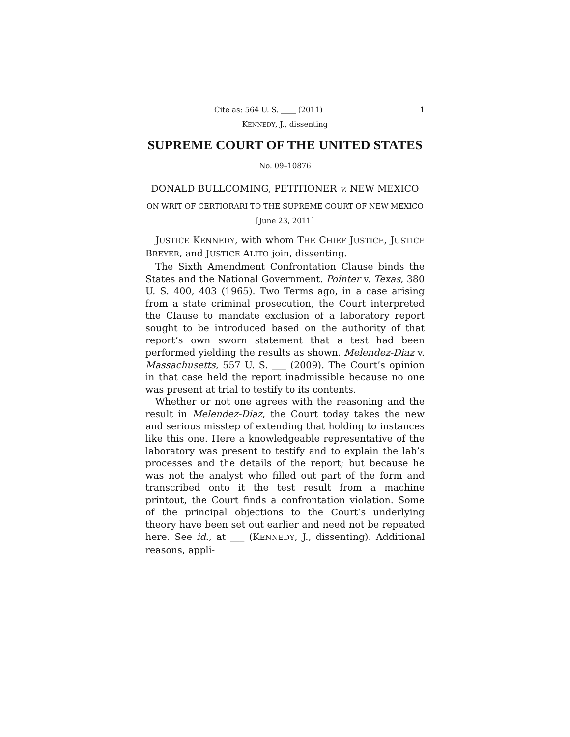Cite as: 564 U. S. ____ (2011) 1
KENNEDY, J., dissenting
SUPREME COURT OF THE UNITED STATES
No. 09–10876
DONALD BULLCOMING, PETITIONER v. NEW MEXICO
ON WRIT OF CERTIORARI TO THE SUPREME COURT OF NEW MEXICO
[June 23, 2011]
JUSTICE KENNEDY, with whom THE CHIEF JUSTICE, JUSTICE BREYER, and JUSTICE ALITO join, dissenting.
The Sixth Amendment Confrontation Clause binds the States and the National Government. Pointer v. Texas, 380 U. S. 400, 403 (1965). Two Terms ago, in a case arising from a state criminal prosecution, the Court interpreted the Clause to mandate exclusion of a laboratory report sought to be introduced based on the authority of that report’s own sworn statement that a test had been performed yielding the results as shown. Melendez-Diaz v. Massachusetts, 557 U. S. ___ (2009). The Court’s opinion in that case held the report inadmissible because no one was present at trial to testify to its contents.
Whether or not one agrees with the reasoning and the result in Melendez-Diaz, the Court today takes the new and serious misstep of extending that holding to instances like this one. Here a knowledgeable representative of the laboratory was present to testify and to explain the lab’s processes and the details of the report; but because he was not the analyst who filled out part of the form and transcribed onto it the test result from a machine printout, the Court finds a confrontation violation. Some of the principal objections to the Court’s underlying theory have been set out earlier and need not be repeated here. See id., at ___ (KENNEDY, J., dissenting). Additional reasons, appli-